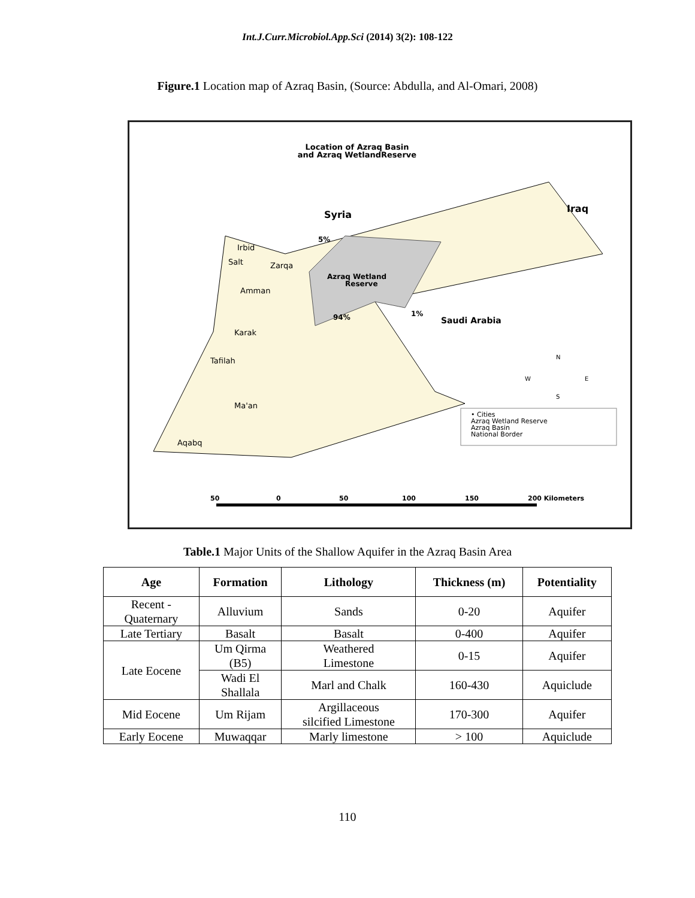Int.J.Curr.Microbiol.App.Sci (2014) 3(2): 108-122
Figure.1 Location map of Azraq Basin, (Source: Abdulla, and Al-Omari, 2008)
Location of Azraq Basin
and Azraq WetlandReserve
Syria
Iraq
5%
Azraq Wetland
Reserve
94%
1%
Saudi Arabia
Irbid
Salt
Zarqa
Amman
Karak
Tafilah
Ma'an
Aqabq
N
W
E
S
• Cities
Azraq Wetland Reserve
Azraq Basin
National Border
50
0
50
100
150
200 Kilometers
Table.1 Major Units of the Shallow Aquifer in the Azraq Basin Area
| Age | Formation | Lithology | Thickness (m) | Potentiality |
| --- | --- | --- | --- | --- |
| Recent - Quaternary | Alluvium | Sands | 0-20 | Aquifer |
| Late Tertiary | Basalt | Basalt | 0-400 | Aquifer |
| Late Eocene | Um Qirma (B5) | Weathered Limestone | 0-15 | Aquifer |
| | Wadi El Shallala | Marl and Chalk | 160-430 | Aquiclude |
| Mid Eocene | Um Rijam | Argillaceous silcified Limestone | 170-300 | Aquifer |
| Early Eocene | Muwaqqar | Marly limestone | > 100 | Aquiclude |
110